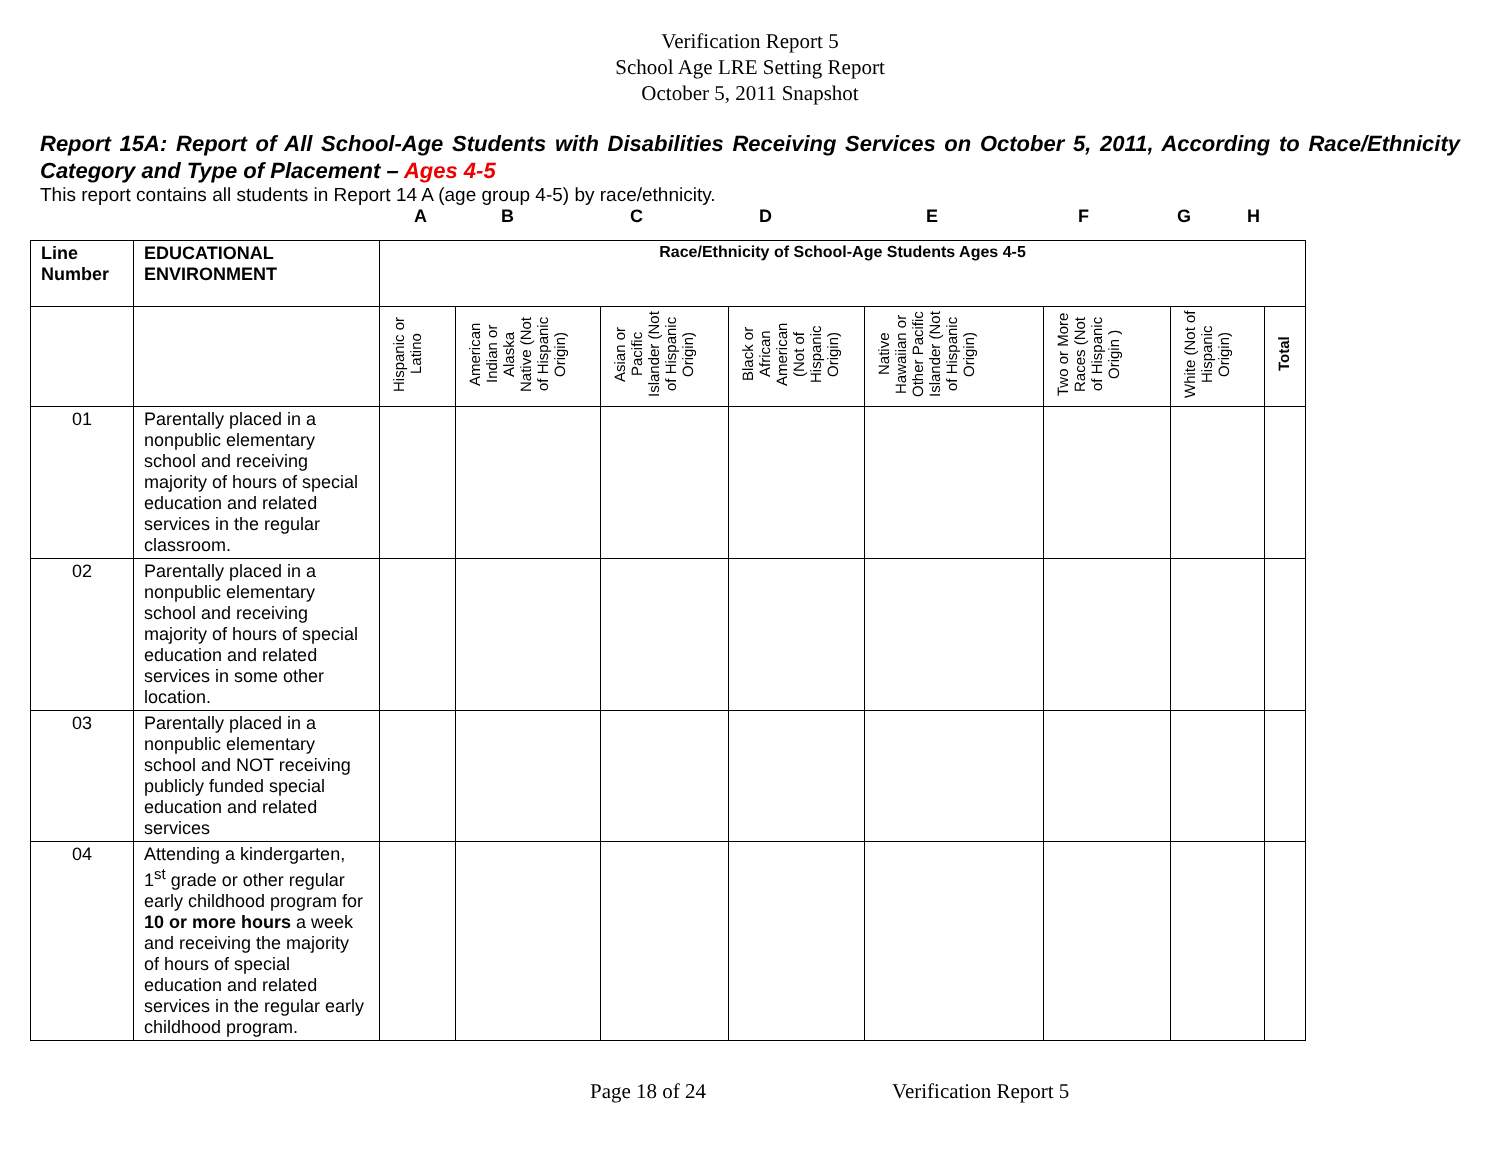Verification Report 5
School Age LRE Setting Report
October 5, 2011 Snapshot
Report 15A: Report of All School-Age Students with Disabilities Receiving Services on October 5, 2011, According to Race/Ethnicity Category and Type of Placement – Ages 4-5
This report contains all students in Report 14 A (age group 4-5) by race/ethnicity.
ABCDEFGH
| Line Number | EDUCATIONAL ENVIRONMENT | Race/Ethnicity of School-Age Students Ages 4-5 | | | | | | | |
| --- | --- | --- | --- | --- | --- | --- | --- | --- | --- |
| | | Hispanic or Latino | American Indian or Alaska Native (Not of Hispanic Origin) | Asian or Pacific Islander (Not of Hispanic Origin) | Black or African American (Not of Hispanic Origin) | Native Hawaiian or Other Pacific Islander (Not of Hispanic Origin) | Two or More Races (Not of Hispanic Origin ) | White (Not of Hispanic Origin) | Total |
| 01 | Parentally placed in a nonpublic elementary school and receiving majority of hours of special education and related services in the regular classroom. | | | | | | | | |
| 02 | Parentally placed in a nonpublic elementary school and receiving majority of hours of special education and related services in some other location. | | | | | | | | |
| 03 | Parentally placed in a nonpublic elementary school and NOT receiving publicly funded special education and related services | | | | | | | | |
| 04 | Attending a kindergarten, 1<sup>st</sup> grade or other regular early childhood program for 10 or more hours a week and receiving the majority of hours of special education and related services in the regular early childhood program. | | | | | | | | |
Page 18 of 24 Verification Report 5